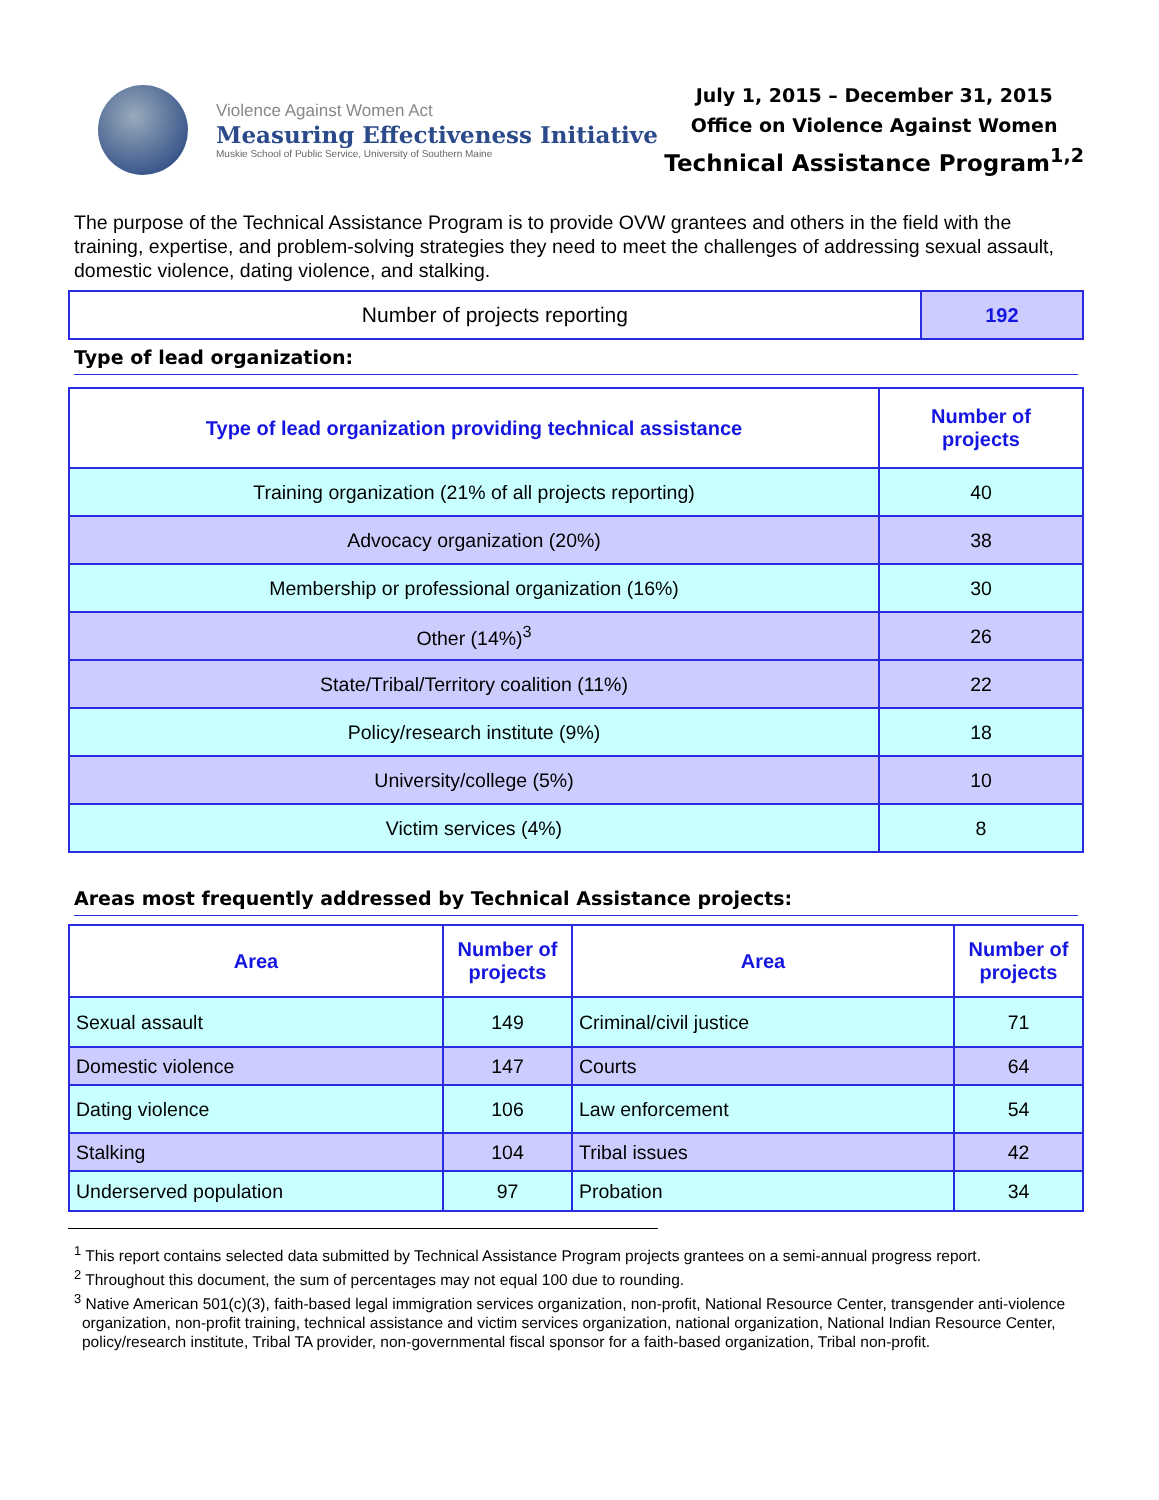Violence Against Women Act
Measuring Effectiveness Initiative
Muskie School of Public Service, University of Southern Maine
July 1, 2015 – December 31, 2015
Office on Violence Against Women
Technical Assistance Program<sup>1,2</sup>
The purpose of the Technical Assistance Program is to provide OVW grantees and others in the field with the training, expertise, and problem-solving strategies they need to meet the challenges of addressing sexual assault, domestic violence, dating violence, and stalking.
| Number of projects reporting | 192 |
Type of lead organization:
| Type of lead organization providing technical assistance | Number of projects |
| --- | --- |
| Training organization (21% of all projects reporting) | 40 |
| Advocacy organization (20%) | 38 |
| Membership or professional organization (16%) | 30 |
| Other (14%)<sup>3</sup> | 26 |
| State/Tribal/Territory coalition (11%) | 22 |
| Policy/research institute (9%) | 18 |
| University/college (5%) | 10 |
| Victim services (4%) | 8 |
Areas most frequently addressed by Technical Assistance projects:
| Area | Number of projects | Area | Number of projects |
| --- | --- | --- | --- |
| Sexual assault | 149 | Criminal/civil justice | 71 |
| Domestic violence | 147 | Courts | 64 |
| Dating violence | 106 | Law enforcement | 54 |
| Stalking | 104 | Tribal issues | 42 |
| Underserved population | 97 | Probation | 34 |
<sup>1</sup> This report contains selected data submitted by Technical Assistance Program projects grantees on a semi-annual progress report.
<sup>2</sup> Throughout this document, the sum of percentages may not equal 100 due to rounding.
<sup>3</sup> Native American 501(c)(3), faith-based legal immigration services organization, non-profit, National Resource Center, transgender anti-violence organization, non-profit training, technical assistance and victim services organization, national organization, National Indian Resource Center, policy/research institute, Tribal TA provider, non-governmental fiscal sponsor for a faith-based organization, Tribal non-profit.